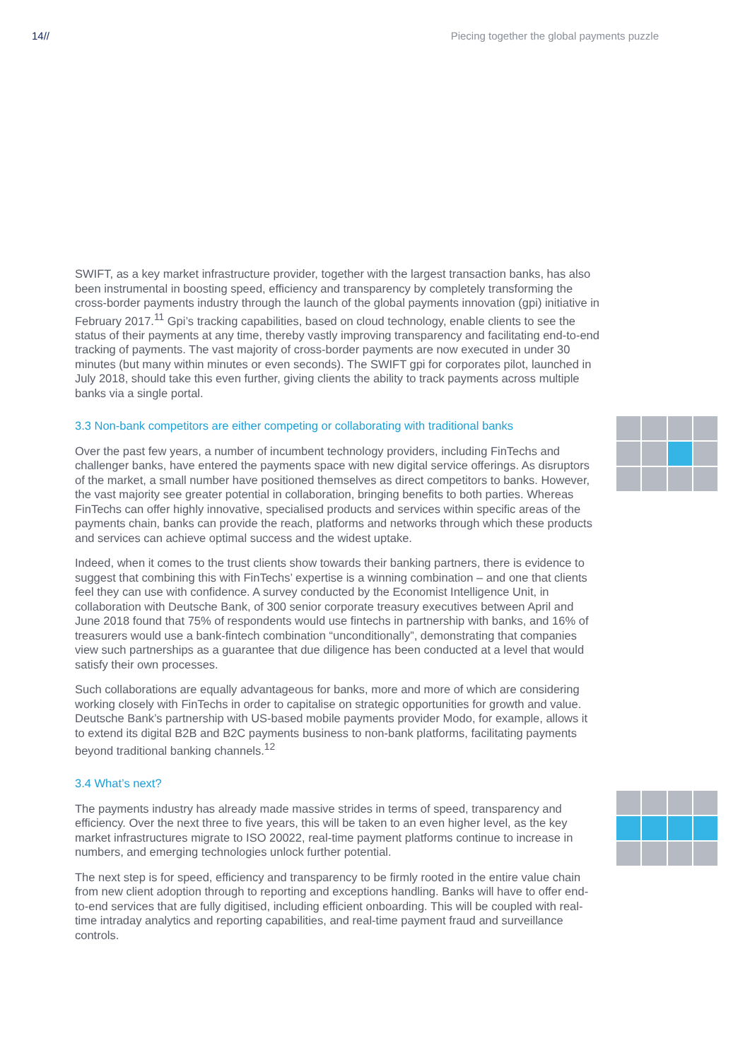14// Piecing together the global payments puzzle
SWIFT, as a key market infrastructure provider, together with the largest transaction banks, has also been instrumental in boosting speed, efficiency and transparency by completely transforming the cross-border payments industry through the launch of the global payments innovation (gpi) initiative in February 2017.<sup>11</sup> Gpi’s tracking capabilities, based on cloud technology, enable clients to see the status of their payments at any time, thereby vastly improving transparency and facilitating end-to-end tracking of payments. The vast majority of cross-border payments are now executed in under 30 minutes (but many within minutes or even seconds). The SWIFT gpi for corporates pilot, launched in July 2018, should take this even further, giving clients the ability to track payments across multiple banks via a single portal.
3.3 Non-bank competitors are either competing or collaborating with traditional banks
Over the past few years, a number of incumbent technology providers, including FinTechs and challenger banks, have entered the payments space with new digital service offerings. As disruptors of the market, a small number have positioned themselves as direct competitors to banks. However, the vast majority see greater potential in collaboration, bringing benefits to both parties. Whereas FinTechs can offer highly innovative, specialised products and services within specific areas of the payments chain, banks can provide the reach, platforms and networks through which these products and services can achieve optimal success and the widest uptake.
Indeed, when it comes to the trust clients show towards their banking partners, there is evidence to suggest that combining this with FinTechs’ expertise is a winning combination – and one that clients feel they can use with confidence. A survey conducted by the Economist Intelligence Unit, in collaboration with Deutsche Bank, of 300 senior corporate treasury executives between April and June 2018 found that 75% of respondents would use fintechs in partnership with banks, and 16% of treasurers would use a bank-fintech combination “unconditionally”, demonstrating that companies view such partnerships as a guarantee that due diligence has been conducted at a level that would satisfy their own processes.
Such collaborations are equally advantageous for banks, more and more of which are considering working closely with FinTechs in order to capitalise on strategic opportunities for growth and value. Deutsche Bank’s partnership with US-based mobile payments provider Modo, for example, allows it to extend its digital B2B and B2C payments business to non-bank platforms, facilitating payments beyond traditional banking channels.<sup>12</sup>
3.4 What’s next?
The payments industry has already made massive strides in terms of speed, transparency and efficiency. Over the next three to five years, this will be taken to an even higher level, as the key market infrastructures migrate to ISO 20022, real-time payment platforms continue to increase in numbers, and emerging technologies unlock further potential.
The next step is for speed, efficiency and transparency to be firmly rooted in the entire value chain from new client adoption through to reporting and exceptions handling. Banks will have to offer end-to-end services that are fully digitised, including efficient onboarding. This will be coupled with real-time intraday analytics and reporting capabilities, and real-time payment fraud and surveillance controls.